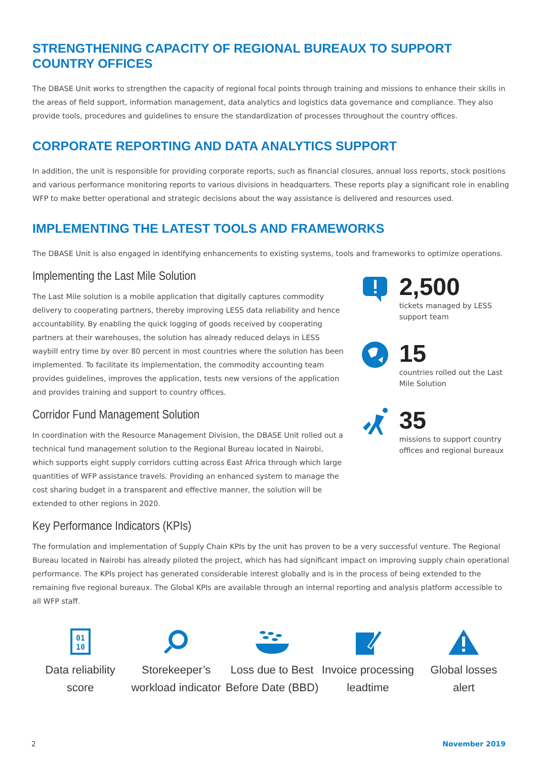STRENGTHENING CAPACITY OF REGIONAL BUREAUX TO SUPPORT COUNTRY OFFICES
The DBASE Unit works to strengthen the capacity of regional focal points through training and missions to enhance their skills in the areas of field support, information management, data analytics and logistics data governance and compliance. They also provide tools, procedures and guidelines to ensure the standardization of processes throughout the country offices.
CORPORATE REPORTING AND DATA ANALYTICS SUPPORT
In addition, the unit is responsible for providing corporate reports, such as financial closures, annual loss reports, stock positions and various performance monitoring reports to various divisions in headquarters. These reports play a significant role in enabling WFP to make better operational and strategic decisions about the way assistance is delivered and resources used.
IMPLEMENTING THE LATEST TOOLS AND FRAMEWORKS
The DBASE Unit is also engaged in identifying enhancements to existing systems, tools and frameworks to optimize operations.
Implementing the Last Mile Solution
The Last Mile solution is a mobile application that digitally captures commodity delivery to cooperating partners, thereby improving LESS data reliability and hence accountability. By enabling the quick logging of goods received by cooperating partners at their warehouses, the solution has already reduced delays in LESS waybill entry time by over 80 percent in most countries where the solution has been implemented. To facilitate its implementation, the commodity accounting team provides guidelines, improves the application, tests new versions of the application and provides training and support to country offices.
Corridor Fund Management Solution
In coordination with the Resource Management Division, the DBASE Unit rolled out a technical fund management solution to the Regional Bureau located in Nairobi, which supports eight supply corridors cutting across East Africa through which large quantities of WFP assistance travels. Providing an enhanced system to manage the cost sharing budget in a transparent and effective manner, the solution will be extended to other regions in 2020.
2,500
tickets managed by LESS support team
15
countries rolled out the Last Mile Solution
35
missions to support country offices and regional bureaux
Key Performance Indicators (KPIs)
The formulation and implementation of Supply Chain KPIs by the unit has proven to be a very successful venture. The Regional Bureau located in Nairobi has already piloted the project, which has had significant impact on improving supply chain operational performance. The KPIs project has generated considerable interest globally and is in the process of being extended to the remaining five regional bureaux. The Global KPIs are available through an internal reporting and analysis platform accessible to all WFP staff.
01
10
Data reliability
score
Storekeeper’s
workload indicator
Loss due to Best
Before Date (BBD)
Invoice processing
leadtime
Global losses
alert
2 November 2019